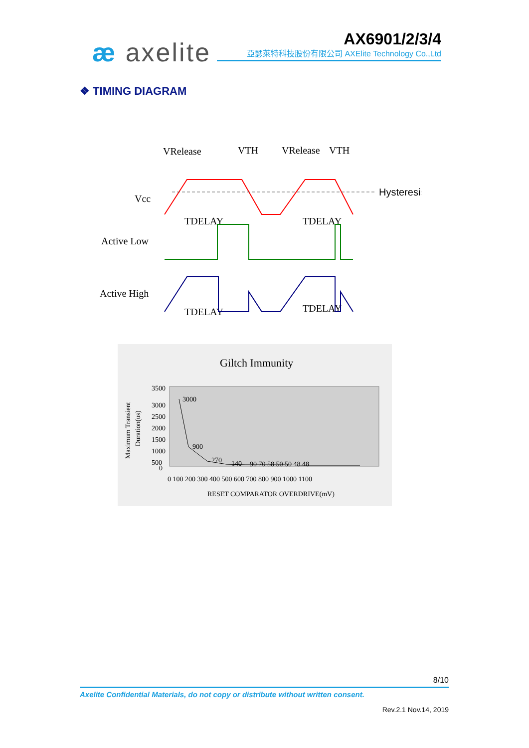æ axelite AX6901/2/3/4
亞瑟萊特科技股份有限公司 AXElite Technology Co.,Ltd
❖ TIMING DIAGRAM
VRelease
VTH
VRelease
VTH
Vcc
Active Low
Active High
Hysteresis
TDELAY
TDELAY
TDELAY
TDELAY
Giltch Immunity
3500
3000
2500
2000
1500
1000
500
0
3000
900
270
140
90 70 58 50 50 48 48
0 100 200 300 400 500 600 700 800 900 1000 1100
RESET COMPARATOR OVERDRIVE(mV)
Maximum Transient
Duration(us)
8/10
Axelite Confidential Materials, do not copy or distribute without written consent.
Rev.2.1 Nov.14, 2019